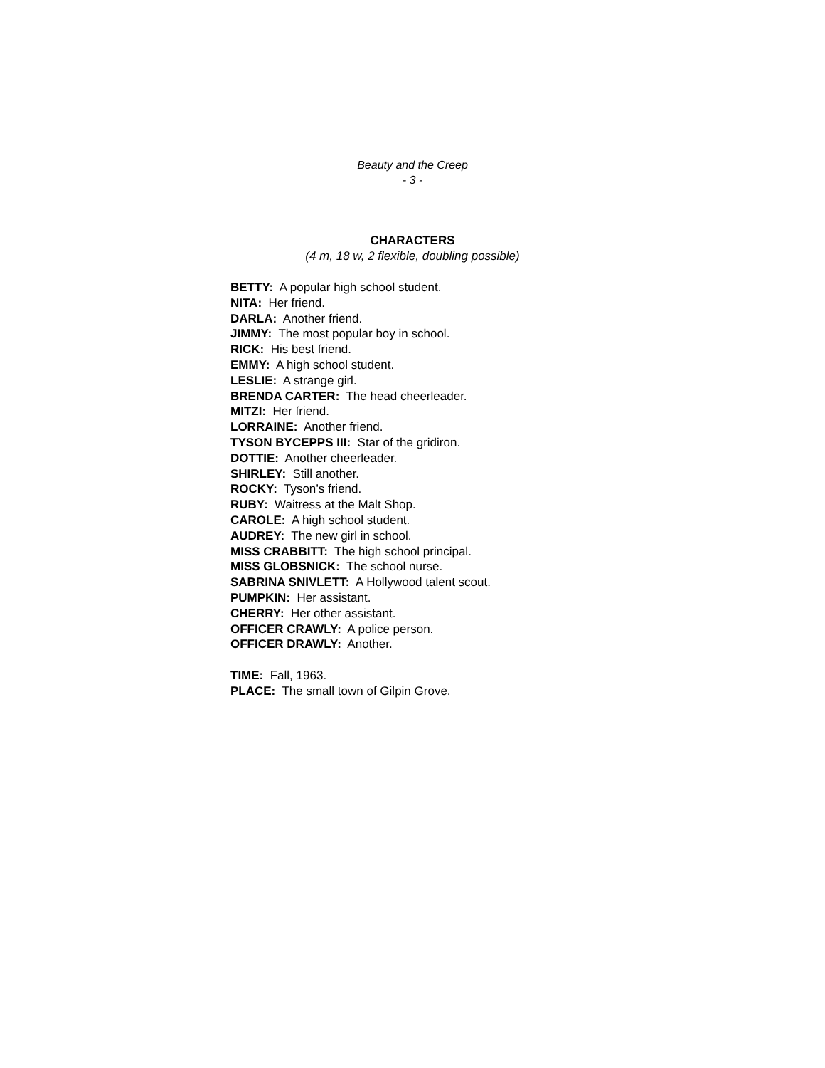Beauty and the Creep
- 3 -
CHARACTERS
(4 m, 18 w, 2 flexible, doubling possible)
BETTY: A popular high school student.
NITA: Her friend.
DARLA: Another friend.
JIMMY: The most popular boy in school.
RICK: His best friend.
EMMY: A high school student.
LESLIE: A strange girl.
BRENDA CARTER: The head cheerleader.
MITZI: Her friend.
LORRAINE: Another friend.
TYSON BYCEPPS III: Star of the gridiron.
DOTTIE: Another cheerleader.
SHIRLEY: Still another.
ROCKY: Tyson’s friend.
RUBY: Waitress at the Malt Shop.
CAROLE: A high school student.
AUDREY: The new girl in school.
MISS CRABBITT: The high school principal.
MISS GLOBSNICK: The school nurse.
SABRINA SNIVLETT: A Hollywood talent scout.
PUMPKIN: Her assistant.
CHERRY: Her other assistant.
OFFICER CRAWLY: A police person.
OFFICER DRAWLY: Another.
TIME: Fall, 1963.
PLACE: The small town of Gilpin Grove.